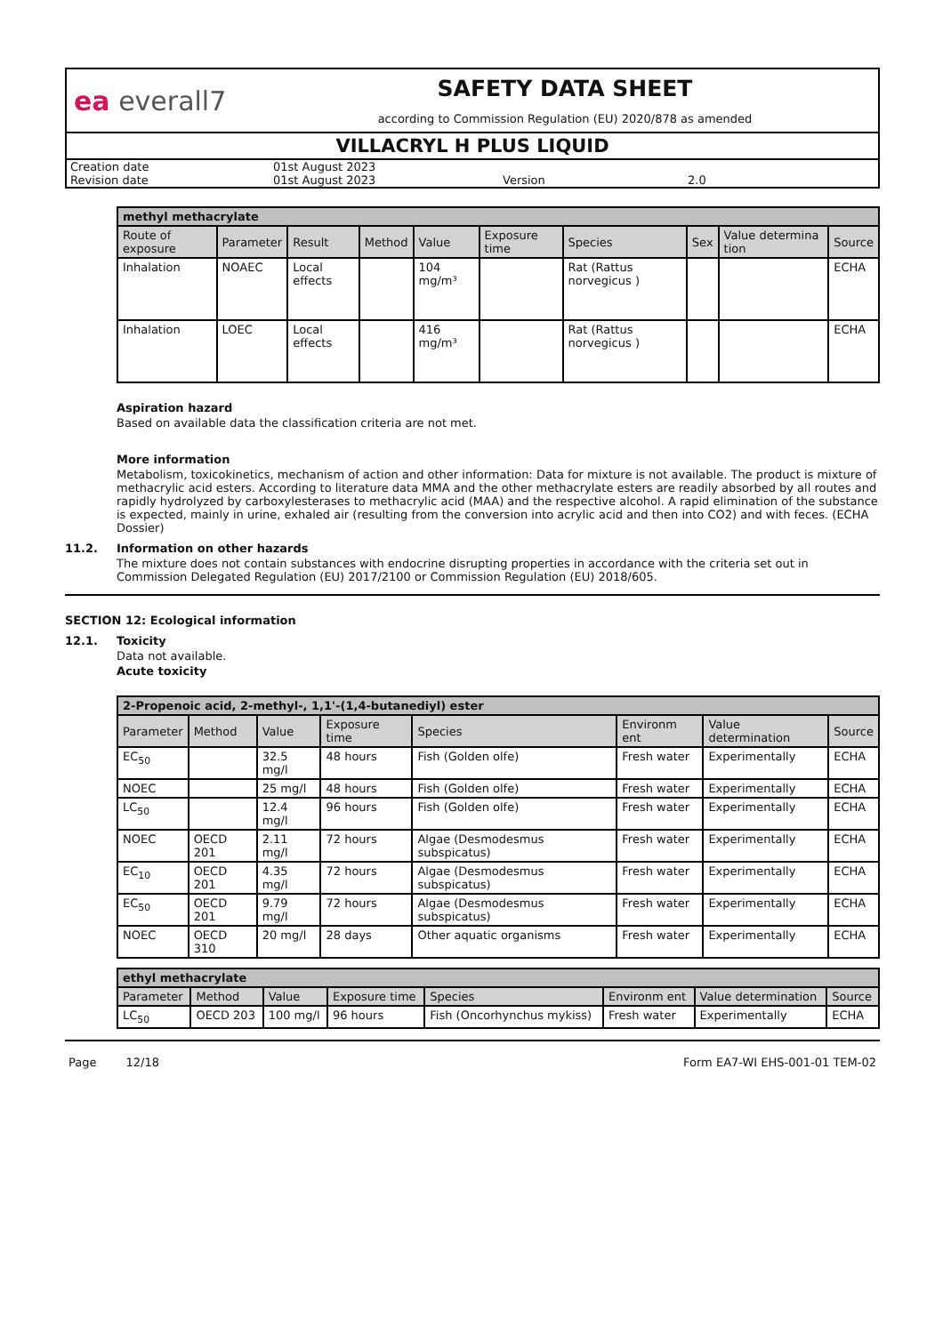ea everall7
SAFETY DATA SHEET
according to Commission Regulation (EU) 2020/878 as amended
VILLACRYL H PLUS LIQUID
| Creation date | 01st August 2023 | | |
| Revision date | 01st August 2023 | Version | 2.0 |
| methyl methacrylate | | | | | | | | | |
| --- | --- | --- | --- | --- | --- | --- | --- | --- | --- |
| Route of exposure | Parameter | Result | Method | Value | Exposure time | Species | Sex | Value determina tion | Source |
| Inhalation | NOAEC | Local effects | | 104 mg/m³ | | Rat (Rattus norvegicus ) | | | ECHA |
| Inhalation | LOEC | Local effects | | 416 mg/m³ | | Rat (Rattus norvegicus ) | | | ECHA |
Aspiration hazard
Based on available data the classification criteria are not met.
More information
Metabolism, toxicokinetics, mechanism of action and other information: Data for mixture is not available. The product is mixture of methacrylic acid esters. According to literature data MMA and the other methacrylate esters are readily absorbed by all routes and rapidly hydrolyzed by carboxylesterases to methacrylic acid (MAA) and the respective alcohol. A rapid elimination of the substance is expected, mainly in urine, exhaled air (resulting from the conversion into acrylic acid and then into CO2) and with feces. (ECHA Dossier)
11.2. Information on other hazards
The mixture does not contain substances with endocrine disrupting properties in accordance with the criteria set out in Commission Delegated Regulation (EU) 2017/2100 or Commission Regulation (EU) 2018/605.
SECTION 12: Ecological information
12.1. Toxicity
Data not available.
Acute toxicity
| 2-Propenoic acid, 2-methyl-, 1,1'-(1,4-butanediyl) ester | | | | | | | |
| --- | --- | --- | --- | --- | --- | --- | --- |
| Parameter | Method | Value | Exposure time | Species | Environm ent | Value determination | Source |
| EC<sub>50</sub> | | 32.5 mg/l | 48 hours | Fish (Golden olfe) | Fresh water | Experimentally | ECHA |
| NOEC | | 25 mg/l | 48 hours | Fish (Golden olfe) | Fresh water | Experimentally | ECHA |
| LC<sub>50</sub> | | 12.4 mg/l | 96 hours | Fish (Golden olfe) | Fresh water | Experimentally | ECHA |
| NOEC | OECD 201 | 2.11 mg/l | 72 hours | Algae (Desmodesmus subspicatus) | Fresh water | Experimentally | ECHA |
| EC<sub>10</sub> | OECD 201 | 4.35 mg/l | 72 hours | Algae (Desmodesmus subspicatus) | Fresh water | Experimentally | ECHA |
| EC<sub>50</sub> | OECD 201 | 9.79 mg/l | 72 hours | Algae (Desmodesmus subspicatus) | Fresh water | Experimentally | ECHA |
| NOEC | OECD 310 | 20 mg/l | 28 days | Other aquatic organisms | Fresh water | Experimentally | ECHA |
| ethyl methacrylate | | | | | | | |
| --- | --- | --- | --- | --- | --- | --- | --- |
| Parameter | Method | Value | Exposure time | Species | Environm ent | Value determination | Source |
| LC<sub>50</sub> | OECD 203 | 100 mg/l | 96 hours | Fish (Oncorhynchus mykiss) | Fresh water | Experimentally | ECHA |
Page 12/18 Form EA7-WI EHS-001-01 TEM-02